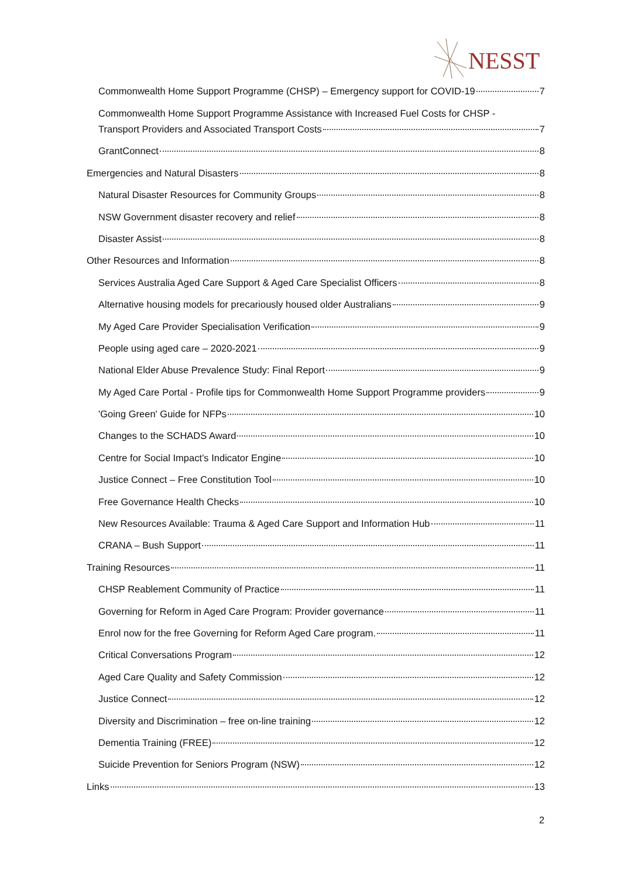NESST
Commonwealth Home Support Programme (CHSP) – Emergency support for COVID-19 7
Commonwealth Home Support Programme Assistance with Increased Fuel Costs for CHSP -
Transport Providers and Associated Transport Costs 7
GrantConnect 8
Emergencies and Natural Disasters 8
Natural Disaster Resources for Community Groups 8
NSW Government disaster recovery and relief 8
Disaster Assist 8
Other Resources and Information 8
Services Australia Aged Care Support & Aged Care Specialist Officers 8
Alternative housing models for precariously housed older Australians 9
My Aged Care Provider Specialisation Verification 9
People using aged care – 2020-2021 9
National Elder Abuse Prevalence Study: Final Report 9
My Aged Care Portal - Profile tips for Commonwealth Home Support Programme providers 9
'Going Green' Guide for NFPs 10
Changes to the SCHADS Award 10
Centre for Social Impact’s Indicator Engine 10
Justice Connect – Free Constitution Tool 10
Free Governance Health Checks 10
New Resources Available: Trauma & Aged Care Support and Information Hub 11
CRANA – Bush Support 11
Training Resources 11
CHSP Reablement Community of Practice 11
Governing for Reform in Aged Care Program: Provider governance 11
Enrol now for the free Governing for Reform Aged Care program. 11
Critical Conversations Program 12
Aged Care Quality and Safety Commission 12
Justice Connect 12
Diversity and Discrimination – free on-line training 12
Dementia Training (FREE) 12
Suicide Prevention for Seniors Program (NSW) 12
Links 13
2